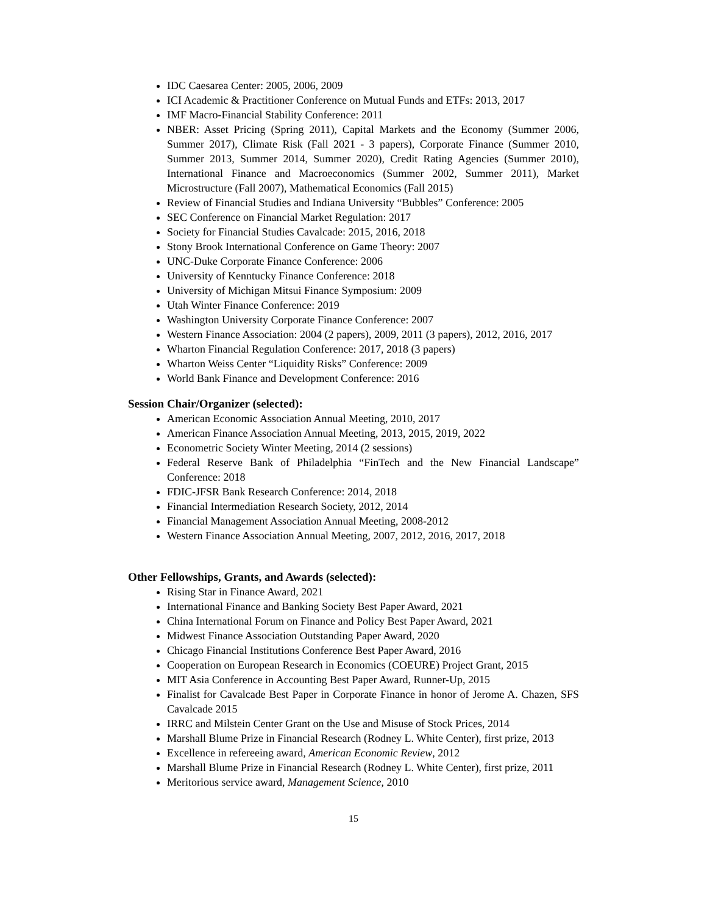IDC Caesarea Center: 2005, 2006, 2009
ICI Academic & Practitioner Conference on Mutual Funds and ETFs: 2013, 2017
IMF Macro-Financial Stability Conference: 2011
NBER: Asset Pricing (Spring 2011), Capital Markets and the Economy (Summer 2006, Summer 2017), Climate Risk (Fall 2021 - 3 papers), Corporate Finance (Summer 2010, Summer 2013, Summer 2014, Summer 2020), Credit Rating Agencies (Summer 2010), International Finance and Macroeconomics (Summer 2002, Summer 2011), Market Microstructure (Fall 2007), Mathematical Economics (Fall 2015)
Review of Financial Studies and Indiana University “Bubbles” Conference: 2005
SEC Conference on Financial Market Regulation: 2017
Society for Financial Studies Cavalcade: 2015, 2016, 2018
Stony Brook International Conference on Game Theory: 2007
UNC-Duke Corporate Finance Conference: 2006
University of Kenntucky Finance Conference: 2018
University of Michigan Mitsui Finance Symposium: 2009
Utah Winter Finance Conference: 2019
Washington University Corporate Finance Conference: 2007
Western Finance Association: 2004 (2 papers), 2009, 2011 (3 papers), 2012, 2016, 2017
Wharton Financial Regulation Conference: 2017, 2018 (3 papers)
Wharton Weiss Center “Liquidity Risks” Conference: 2009
World Bank Finance and Development Conference: 2016
Session Chair/Organizer (selected):
American Economic Association Annual Meeting, 2010, 2017
American Finance Association Annual Meeting, 2013, 2015, 2019, 2022
Econometric Society Winter Meeting, 2014 (2 sessions)
Federal Reserve Bank of Philadelphia “FinTech and the New Financial Landscape” Conference: 2018
FDIC-JFSR Bank Research Conference: 2014, 2018
Financial Intermediation Research Society, 2012, 2014
Financial Management Association Annual Meeting, 2008-2012
Western Finance Association Annual Meeting, 2007, 2012, 2016, 2017, 2018
Other Fellowships, Grants, and Awards (selected):
Rising Star in Finance Award, 2021
International Finance and Banking Society Best Paper Award, 2021
China International Forum on Finance and Policy Best Paper Award, 2021
Midwest Finance Association Outstanding Paper Award, 2020
Chicago Financial Institutions Conference Best Paper Award, 2016
Cooperation on European Research in Economics (COEURE) Project Grant, 2015
MIT Asia Conference in Accounting Best Paper Award, Runner-Up, 2015
Finalist for Cavalcade Best Paper in Corporate Finance in honor of Jerome A. Chazen, SFS Cavalcade 2015
IRRC and Milstein Center Grant on the Use and Misuse of Stock Prices, 2014
Marshall Blume Prize in Financial Research (Rodney L. White Center), first prize, 2013
Excellence in refereeing award, American Economic Review, 2012
Marshall Blume Prize in Financial Research (Rodney L. White Center), first prize, 2011
Meritorious service award, Management Science, 2010
15